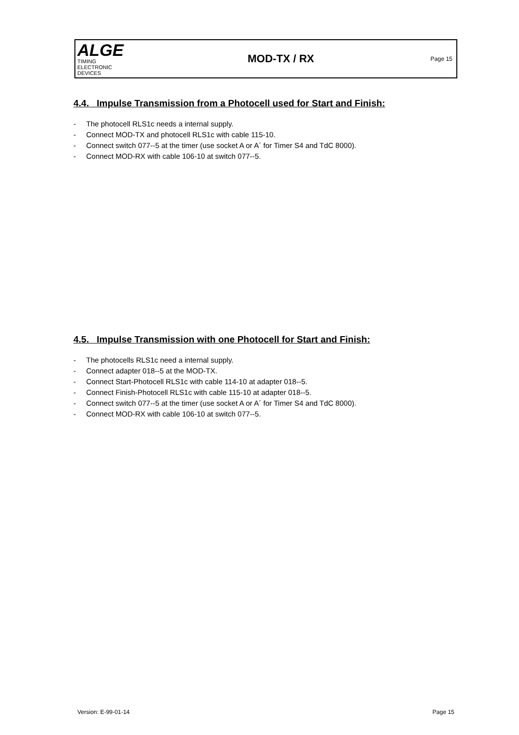ALGE
TIMING
ELECTRONIC DEVICES
MOD-TX / RX
Page 15
4.4. Impulse Transmission from a Photocell used for Start and Finish:
- The photocell RLS1c needs a internal supply.
- Connect MOD-TX and photocell RLS1c with cable 115-10.
- Connect switch 077--5 at the timer (use socket A or A´ for Timer S4 and TdC 8000).
- Connect MOD-RX with cable 106-10 at switch 077--5.
4.5. Impulse Transmission with one Photocell for Start and Finish:
- The photocells RLS1c need a internal supply.
- Connect adapter 018--5 at the MOD-TX.
- Connect Start-Photocell RLS1c with cable 114-10 at adapter 018--5.
- Connect Finish-Photocell RLS1c with cable 115-10 at adapter 018--5.
- Connect switch 077--5 at the timer (use socket A or A´ for Timer S4 and TdC 8000).
- Connect MOD-RX with cable 106-10 at switch 077--5.
Version: E-99-01-14 Page 15